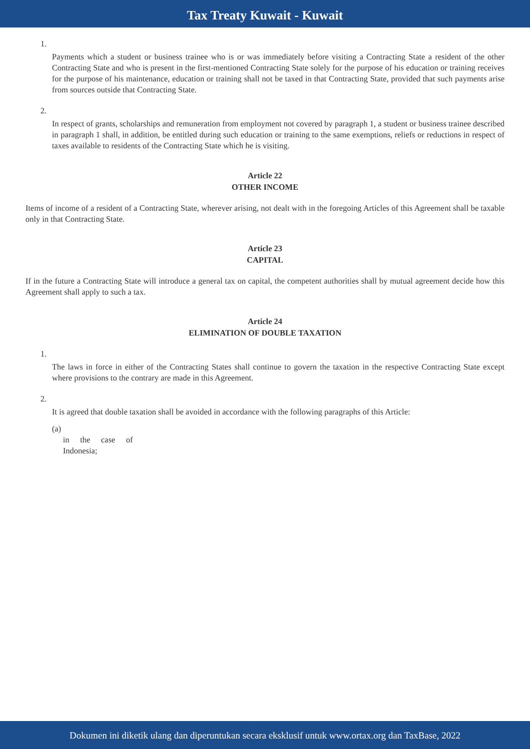Tax Treaty Kuwait - Kuwait
1.
Payments which a student or business trainee who is or was immediately before visiting a Contracting State a resident of the other Contracting State and who is present in the first-mentioned Contracting State solely for the purpose of his education or training receives for the purpose of his maintenance, education or training shall not be taxed in that Contracting State, provided that such payments arise from sources outside that Contracting State.
2.
In respect of grants, scholarships and remuneration from employment not covered by paragraph 1, a student or business trainee described in paragraph 1 shall, in addition, be entitled during such education or training to the same exemptions, reliefs or reductions in respect of taxes available to residents of the Contracting State which he is visiting.
Article 22
OTHER INCOME
Items of income of a resident of a Contracting State, wherever arising, not dealt with in the foregoing Articles of this Agreement shall be taxable only in that Contracting State.
Article 23
CAPITAL
If in the future a Contracting State will introduce a general tax on capital, the competent authorities shall by mutual agreement decide how this Agreement shall apply to such a tax.
Article 24
ELIMINATION OF DOUBLE TAXATION
1.
The laws in force in either of the Contracting States shall continue to govern the taxation in the respective Contracting State except where provisions to the contrary are made in this Agreement.
2.
It is agreed that double taxation shall be avoided in accordance with the following paragraphs of this Article:
(a)
in the case of Indonesia;
Dokumen ini diketik ulang dan diperuntukan secara eksklusif untuk www.ortax.org dan TaxBase, 2022